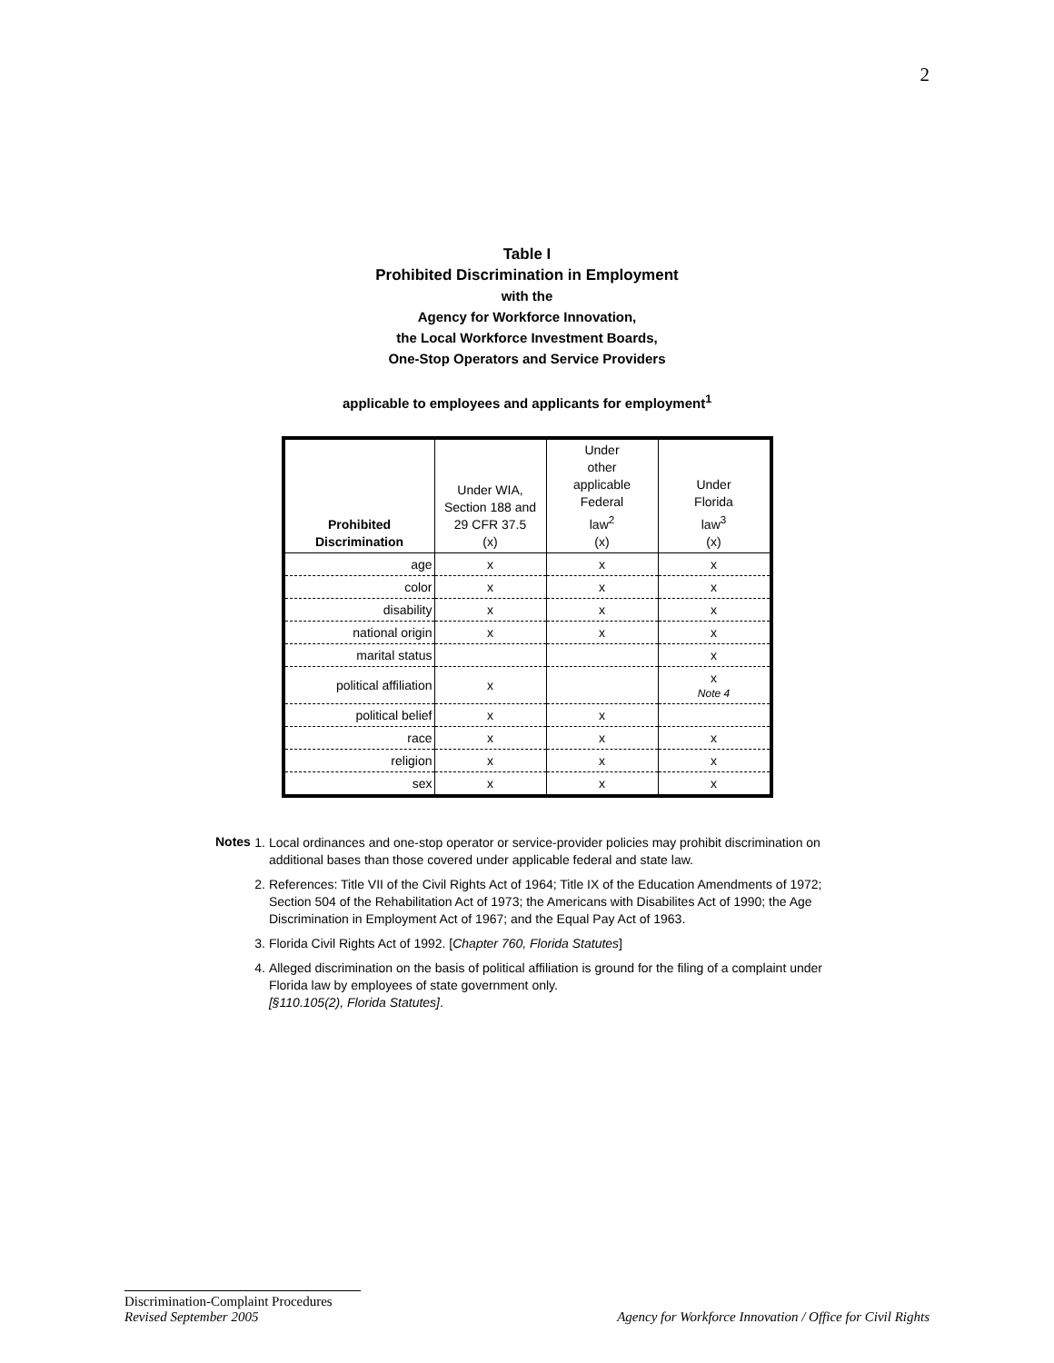2
Table I
Prohibited Discrimination in Employment
with the
Agency for Workforce Innovation,
the Local Workforce Investment Boards,
One-Stop Operators and Service Providers
applicable to employees and applicants for employment<sup>1</sup>
| Prohibited Discrimination | Under WIA, Section 188 and 29 CFR 37.5 (x) | Under other applicable Federal law<sup>2</sup> (x) | Under Florida law<sup>3</sup> (x) |
| --- | --- | --- | --- |
| age | x | x | x |
| color | x | x | x |
| disability | x | x | x |
| national origin | x | x | x |
| marital status | | | x |
| political affiliation | x | | x Note 4 |
| political belief | x | x | |
| race | x | x | x |
| religion | x | x | x |
| sex | x | x | x |
Notes
1. Local ordinances and one-stop operator or service-provider policies may prohibit discrimination on additional bases than those covered under applicable federal and state law.
2. References: Title VII of the Civil Rights Act of 1964; Title IX of the Education Amendments of 1972; Section 504 of the Rehabilitation Act of 1973; the Americans with Disabilites Act of 1990; the Age Discrimination in Employment Act of 1967; and the Equal Pay Act of 1963.
3. Florida Civil Rights Act of 1992. [Chapter 760, Florida Statutes]
4. Alleged discrimination on the basis of political affiliation is ground for the filing of a complaint under Florida law by employees of state government only.
[§110.105(2), Florida Statutes].
Discrimination-Complaint Procedures
Revised September 2005
Agency for Workforce Innovation / Office for Civil Rights